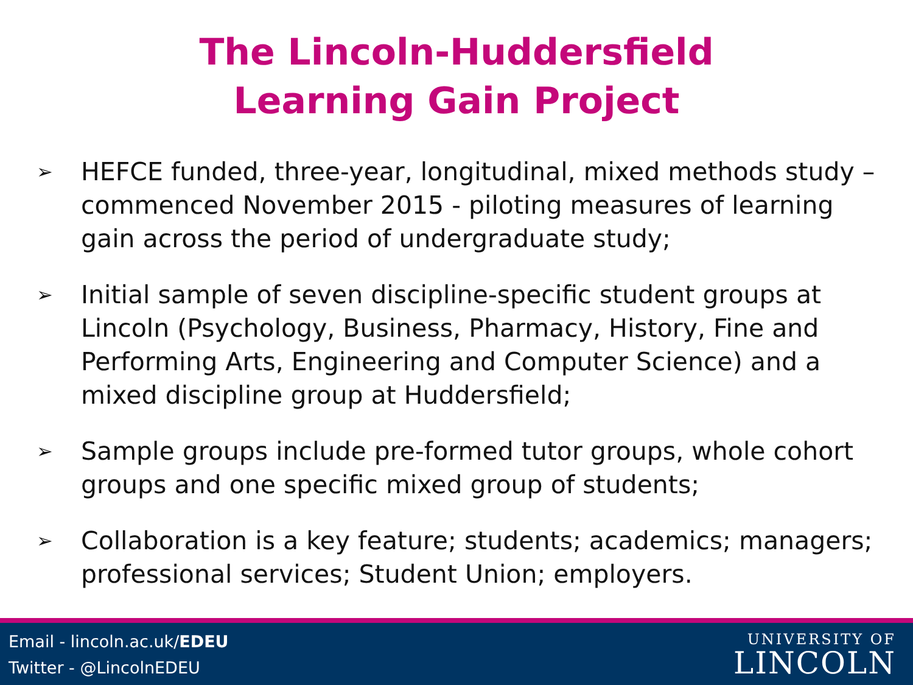The Lincoln-Huddersfield
Learning Gain Project
➢ HEFCE funded, three-year, longitudinal, mixed methods study – commenced November 2015 - piloting measures of learning gain across the period of undergraduate study;
➢ Initial sample of seven discipline-specific student groups at Lincoln (Psychology, Business, Pharmacy, History, Fine and Performing Arts, Engineering and Computer Science) and a mixed discipline group at Huddersfield;
➢ Sample groups include pre-formed tutor groups, whole cohort groups and one specific mixed group of students;
➢ Collaboration is a key feature; students; academics; managers; professional services; Student Union; employers.
Email - lincoln.ac.uk/EDEU
Twitter - @LincolnEDEU
UNIVERSITY OF
LINCOLN